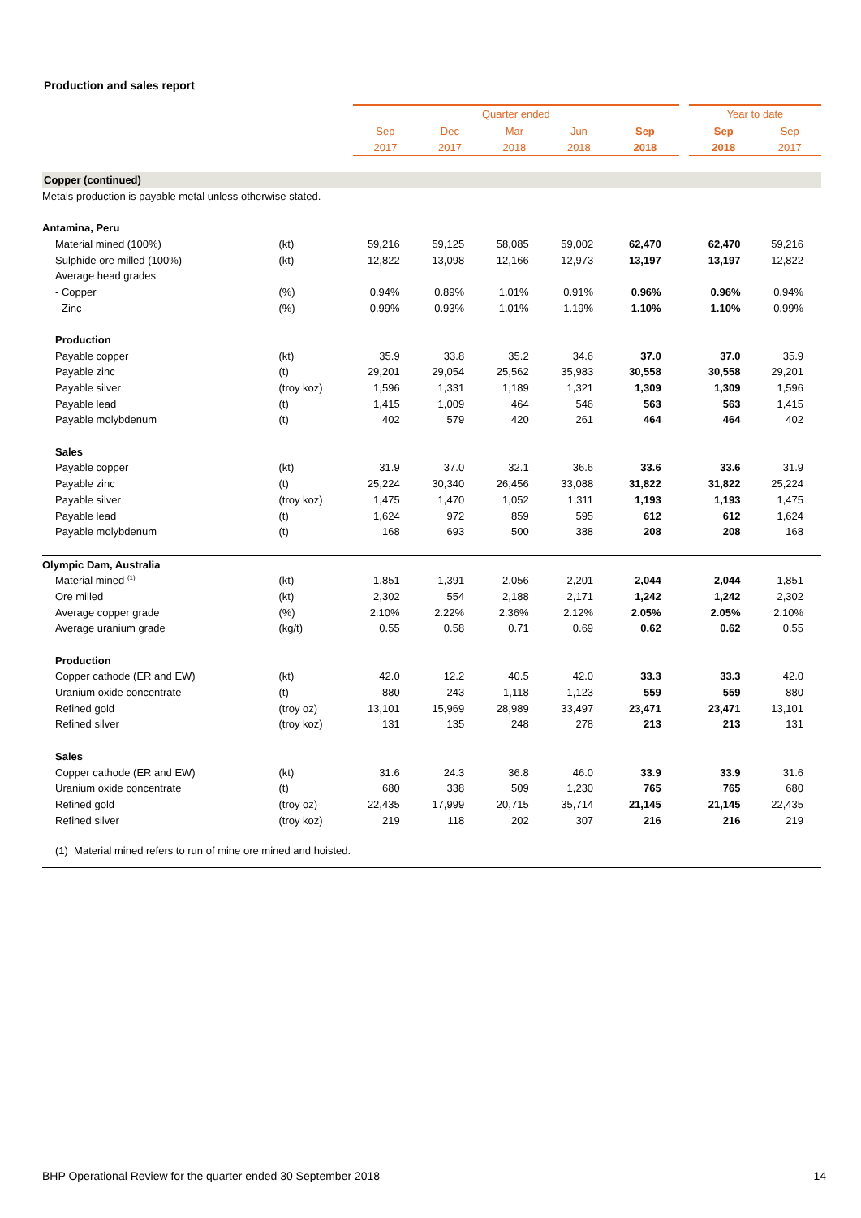Production and sales report
| | | Quarter ended | | | | | | Year to date | |
| | | Sep | Dec | Mar | Jun | Sep | | Sep | Sep |
| | | 2017 | 2017 | 2018 | 2018 | 2018 | | 2018 | 2017 |
| Copper (continued) | | | | | | | | | |
| Metals production is payable metal unless otherwise stated. | | | | | | | | | |
| Antamina, Peru | | | | | | | | | |
| Material mined (100%) | (kt) | 59,216 | 59,125 | 58,085 | 59,002 | 62,470 | | 62,470 | 59,216 |
| Sulphide ore milled (100%) | (kt) | 12,822 | 13,098 | 12,166 | 12,973 | 13,197 | | 13,197 | 12,822 |
| Average head grades | | | | | | | | | |
| - Copper | (%) | 0.94% | 0.89% | 1.01% | 0.91% | 0.96% | | 0.96% | 0.94% |
| - Zinc | (%) | 0.99% | 0.93% | 1.01% | 1.19% | 1.10% | | 1.10% | 0.99% |
| Production | | | | | | | | | |
| Payable copper | (kt) | 35.9 | 33.8 | 35.2 | 34.6 | 37.0 | | 37.0 | 35.9 |
| Payable zinc | (t) | 29,201 | 29,054 | 25,562 | 35,983 | 30,558 | | 30,558 | 29,201 |
| Payable silver | (troy koz) | 1,596 | 1,331 | 1,189 | 1,321 | 1,309 | | 1,309 | 1,596 |
| Payable lead | (t) | 1,415 | 1,009 | 464 | 546 | 563 | | 563 | 1,415 |
| Payable molybdenum | (t) | 402 | 579 | 420 | 261 | 464 | | 464 | 402 |
| Sales | | | | | | | | | |
| Payable copper | (kt) | 31.9 | 37.0 | 32.1 | 36.6 | 33.6 | | 33.6 | 31.9 |
| Payable zinc | (t) | 25,224 | 30,340 | 26,456 | 33,088 | 31,822 | | 31,822 | 25,224 |
| Payable silver | (troy koz) | 1,475 | 1,470 | 1,052 | 1,311 | 1,193 | | 1,193 | 1,475 |
| Payable lead | (t) | 1,624 | 972 | 859 | 595 | 612 | | 612 | 1,624 |
| Payable molybdenum | (t) | 168 | 693 | 500 | 388 | 208 | | 208 | 168 |
| Olympic Dam, Australia | | | | | | | | | |
| Material mined <sup>(1)</sup> | (kt) | 1,851 | 1,391 | 2,056 | 2,201 | 2,044 | | 2,044 | 1,851 |
| Ore milled | (kt) | 2,302 | 554 | 2,188 | 2,171 | 1,242 | | 1,242 | 2,302 |
| Average copper grade | (%) | 2.10% | 2.22% | 2.36% | 2.12% | 2.05% | | 2.05% | 2.10% |
| Average uranium grade | (kg/t) | 0.55 | 0.58 | 0.71 | 0.69 | 0.62 | | 0.62 | 0.55 |
| Production | | | | | | | | | |
| Copper cathode (ER and EW) | (kt) | 42.0 | 12.2 | 40.5 | 42.0 | 33.3 | | 33.3 | 42.0 |
| Uranium oxide concentrate | (t) | 880 | 243 | 1,118 | 1,123 | 559 | | 559 | 880 |
| Refined gold | (troy oz) | 13,101 | 15,969 | 28,989 | 33,497 | 23,471 | | 23,471 | 13,101 |
| Refined silver | (troy koz) | 131 | 135 | 248 | 278 | 213 | | 213 | 131 |
| Sales | | | | | | | | | |
| Copper cathode (ER and EW) | (kt) | 31.6 | 24.3 | 36.8 | 46.0 | 33.9 | | 33.9 | 31.6 |
| Uranium oxide concentrate | (t) | 680 | 338 | 509 | 1,230 | 765 | | 765 | 680 |
| Refined gold | (troy oz) | 22,435 | 17,999 | 20,715 | 35,714 | 21,145 | | 21,145 | 22,435 |
| Refined silver | (troy koz) | 219 | 118 | 202 | 307 | 216 | | 216 | 219 |
| (1) Material mined refers to run of mine ore mined and hoisted. | | | | | | | | | |
BHP Operational Review for the quarter ended 30 September 2018 14